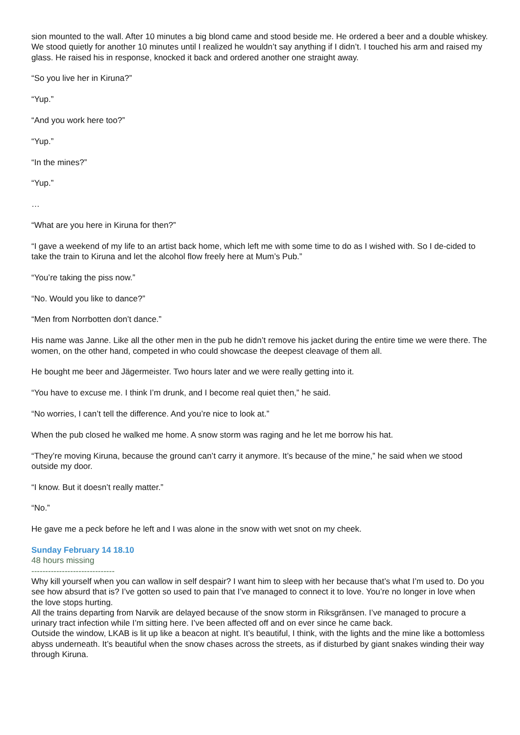sion mounted to the wall. After 10 minutes a big blond came and stood beside me. He ordered a beer and a double whiskey. We stood quietly for another 10 minutes until I realized he wouldn’t say anything if I didn’t. I touched his arm and raised my glass. He raised his in response, knocked it back and ordered another one straight away.
“So you live her in Kiruna?”
“Yup.”
“And you work here too?”
“Yup.”
“In the mines?”
“Yup.”
…
“What are you here in Kiruna for then?”
“I gave a weekend of my life to an artist back home, which left me with some time to do as I wished with. So I de-cided to take the train to Kiruna and let the alcohol flow freely here at Mum’s Pub.”
“You’re taking the piss now.”
“No. Would you like to dance?”
“Men from Norrbotten don’t dance.”
His name was Janne. Like all the other men in the pub he didn’t remove his jacket during the entire time we were there. The women, on the other hand, competed in who could showcase the deepest cleavage of them all.
He bought me beer and Jägermeister. Two hours later and we were really getting into it.
“You have to excuse me. I think I’m drunk, and I become real quiet then,” he said.
“No worries, I can’t tell the difference. And you’re nice to look at.”
When the pub closed he walked me home. A snow storm was raging and he let me borrow his hat.
“They’re moving Kiruna, because the ground can’t carry it anymore. It’s because of the mine,” he said when we stood outside my door.
“I know. But it doesn’t really matter.”
“No.”
He gave me a peck before he left and I was alone in the snow with wet snot on my cheek.
Sunday February 14 18.10
48 hours missing
------------------------------
Why kill yourself when you can wallow in self despair? I want him to sleep with her because that’s what I’m used to. Do you see how absurd that is? I’ve gotten so used to pain that I’ve managed to connect it to love. You’re no longer in love when the love stops hurting.
All the trains departing from Narvik are delayed because of the snow storm in Riksgränsen. I’ve managed to procure a urinary tract infection while I’m sitting here. I’ve been affected off and on ever since he came back.
Outside the window, LKAB is lit up like a beacon at night. It’s beautiful, I think, with the lights and the mine like a bottomless abyss underneath. It’s beautiful when the snow chases across the streets, as if disturbed by giant snakes winding their way through Kiruna.